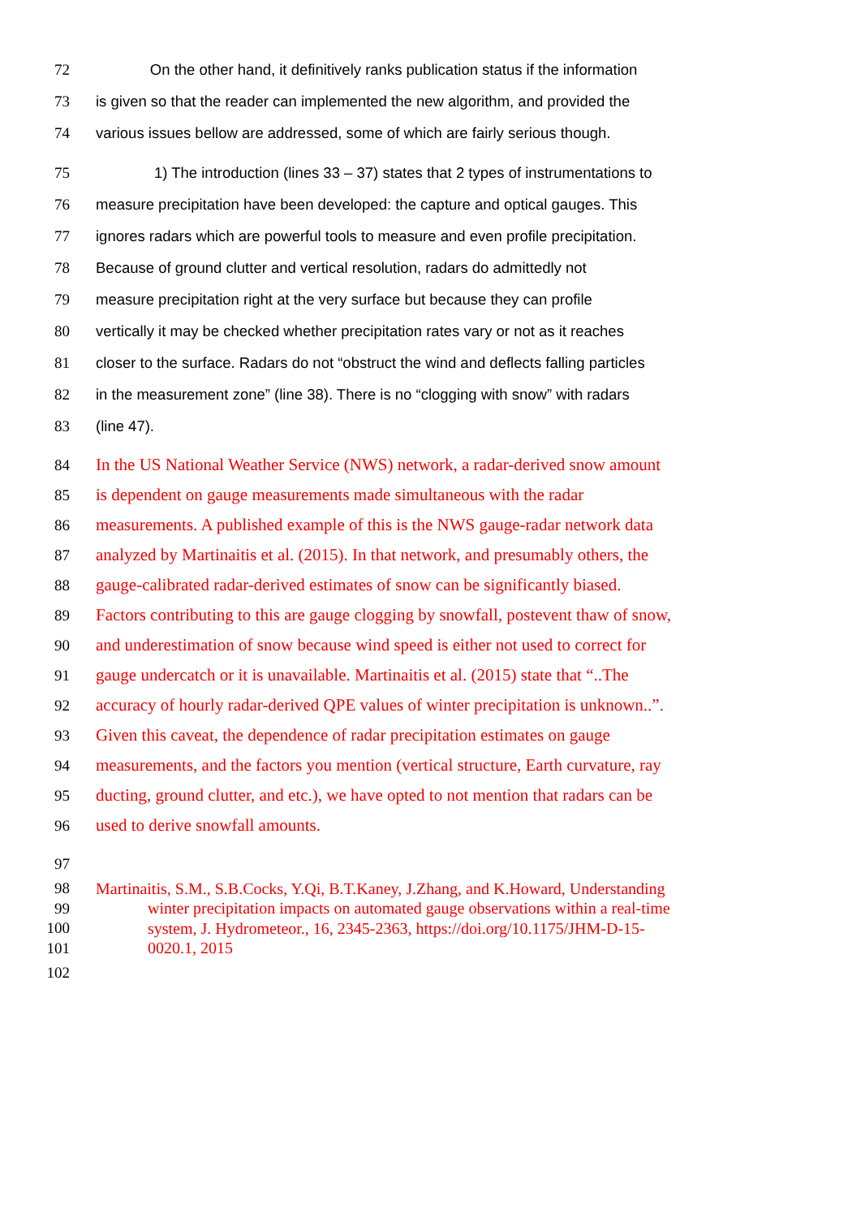72 On the other hand, it definitively ranks publication status if the information
73 is given so that the reader can implemented the new algorithm, and provided the
74 various issues bellow are addressed, some of which are fairly serious though.
75 1) The introduction (lines 33 – 37) states that 2 types of instrumentations to
76 measure precipitation have been developed: the capture and optical gauges. This
77 ignores radars which are powerful tools to measure and even profile precipitation.
78 Because of ground clutter and vertical resolution, radars do admittedly not
79 measure precipitation right at the very surface but because they can profile
80 vertically it may be checked whether precipitation rates vary or not as it reaches
81 closer to the surface. Radars do not “obstruct the wind and deflects falling particles
82 in the measurement zone” (line 38). There is no “clogging with snow” with radars
83 (line 47).
84 In the US National Weather Service (NWS) network, a radar-derived snow amount
85 is dependent on gauge measurements made simultaneous with the radar
86 measurements. A published example of this is the NWS gauge-radar network data
87 analyzed by Martinaitis et al. (2015). In that network, and presumably others, the
88 gauge-calibrated radar-derived estimates of snow can be significantly biased.
89 Factors contributing to this are gauge clogging by snowfall, postevent thaw of snow,
90 and underestimation of snow because wind speed is either not used to correct for
91 gauge undercatch or it is unavailable. Martinaitis et al. (2015) state that “..The
92 accuracy of hourly radar-derived QPE values of winter precipitation is unknown..”.
93 Given this caveat, the dependence of radar precipitation estimates on gauge
94 measurements, and the factors you mention (vertical structure, Earth curvature, ray
95 ducting, ground clutter, and etc.), we have opted to not mention that radars can be
96 used to derive snowfall amounts.
97
98 Martinaitis, S.M., S.B.Cocks, Y.Qi, B.T.Kaney, J.Zhang, and K.Howard, Understanding
99 winter precipitation impacts on automated gauge observations within a real-time
100 system, J. Hydrometeor., 16, 2345-2363, https://doi.org/10.1175/JHM-D-15-
101 0020.1, 2015
102